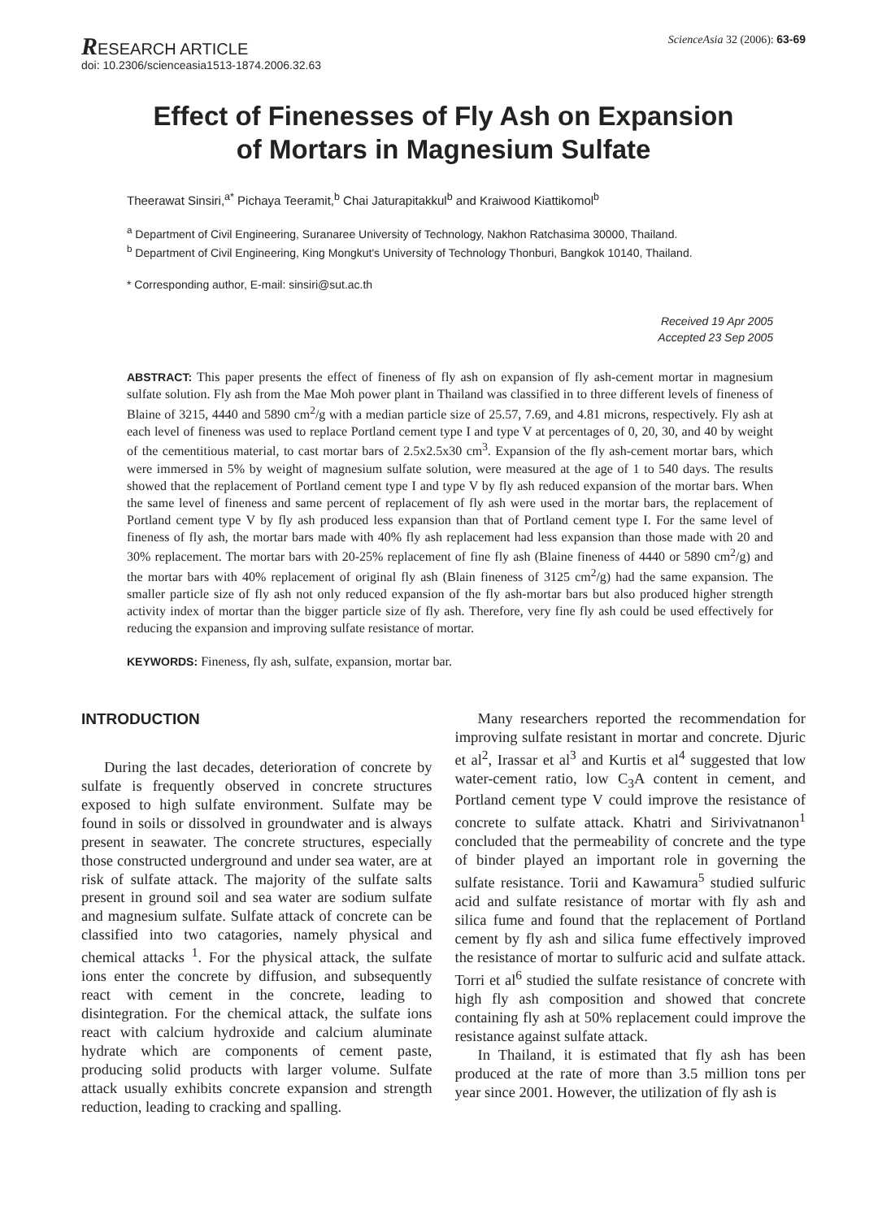RESEARCH ARTICLE
doi: 10.2306/scienceasia1513-1874.2006.32.63
ScienceAsia 32 (2006): 63-69
Effect of Finenesses of Fly Ash on Expansion
of Mortars in Magnesium Sulfate
Theerawat Sinsiri,<sup>a*</sup> Pichaya Teeramit,<sup>b</sup> Chai Jaturapitakkul<sup>b</sup> and Kraiwood Kiattikomol<sup>b</sup>
<sup>a</sup> Department of Civil Engineering, Suranaree University of Technology, Nakhon Ratchasima 30000, Thailand.
<sup>b</sup> Department of Civil Engineering, King Mongkut's University of Technology Thonburi, Bangkok 10140, Thailand.
* Corresponding author, E-mail: sinsiri@sut.ac.th
Received 19 Apr 2005
Accepted 23 Sep 2005
ABSTRACT: This paper presents the effect of fineness of fly ash on expansion of fly ash-cement mortar in magnesium sulfate solution. Fly ash from the Mae Moh power plant in Thailand was classified in to three different levels of fineness of Blaine of 3215, 4440 and 5890 cm<sup>2</sup>/g with a median particle size of 25.57, 7.69, and 4.81 microns, respectively. Fly ash at each level of fineness was used to replace Portland cement type I and type V at percentages of 0, 20, 30, and 40 by weight of the cementitious material, to cast mortar bars of 2.5x2.5x30 cm<sup>3</sup>. Expansion of the fly ash-cement mortar bars, which were immersed in 5% by weight of magnesium sulfate solution, were measured at the age of 1 to 540 days. The results showed that the replacement of Portland cement type I and type V by fly ash reduced expansion of the mortar bars. When the same level of fineness and same percent of replacement of fly ash were used in the mortar bars, the replacement of Portland cement type V by fly ash produced less expansion than that of Portland cement type I. For the same level of fineness of fly ash, the mortar bars made with 40% fly ash replacement had less expansion than those made with 20 and 30% replacement. The mortar bars with 20-25% replacement of fine fly ash (Blaine fineness of 4440 or 5890 cm<sup>2</sup>/g) and the mortar bars with 40% replacement of original fly ash (Blain fineness of 3125 cm<sup>2</sup>/g) had the same expansion. The smaller particle size of fly ash not only reduced expansion of the fly ash-mortar bars but also produced higher strength activity index of mortar than the bigger particle size of fly ash. Therefore, very fine fly ash could be used effectively for reducing the expansion and improving sulfate resistance of mortar.
KEYWORDS: Fineness, fly ash, sulfate, expansion, mortar bar.
INTRODUCTION
During the last decades, deterioration of concrete by sulfate is frequently observed in concrete structures exposed to high sulfate environment. Sulfate may be found in soils or dissolved in groundwater and is always present in seawater. The concrete structures, especially those constructed underground and under sea water, are at risk of sulfate attack. The majority of the sulfate salts present in ground soil and sea water are sodium sulfate and magnesium sulfate. Sulfate attack of concrete can be classified into two catagories, namely physical and chemical attacks <sup>1</sup>. For the physical attack, the sulfate ions enter the concrete by diffusion, and subsequently react with cement in the concrete, leading to disintegration. For the chemical attack, the sulfate ions react with calcium hydroxide and calcium aluminate hydrate which are components of cement paste, producing solid products with larger volume. Sulfate attack usually exhibits concrete expansion and strength reduction, leading to cracking and spalling.
Many researchers reported the recommendation for improving sulfate resistant in mortar and concrete. Djuric et al<sup>2</sup>, Irassar et al<sup>3</sup> and Kurtis et al<sup>4</sup> suggested that low water-cement ratio, low C<sub>3</sub>A content in cement, and Portland cement type V could improve the resistance of concrete to sulfate attack. Khatri and Sirivivatnanon<sup>1</sup> concluded that the permeability of concrete and the type of binder played an important role in governing the sulfate resistance. Torii and Kawamura<sup>5</sup> studied sulfuric acid and sulfate resistance of mortar with fly ash and silica fume and found that the replacement of Portland cement by fly ash and silica fume effectively improved the resistance of mortar to sulfuric acid and sulfate attack. Torri et al<sup>6</sup> studied the sulfate resistance of concrete with high fly ash composition and showed that concrete containing fly ash at 50% replacement could improve the resistance against sulfate attack.
In Thailand, it is estimated that fly ash has been produced at the rate of more than 3.5 million tons per year since 2001. However, the utilization of fly ash is